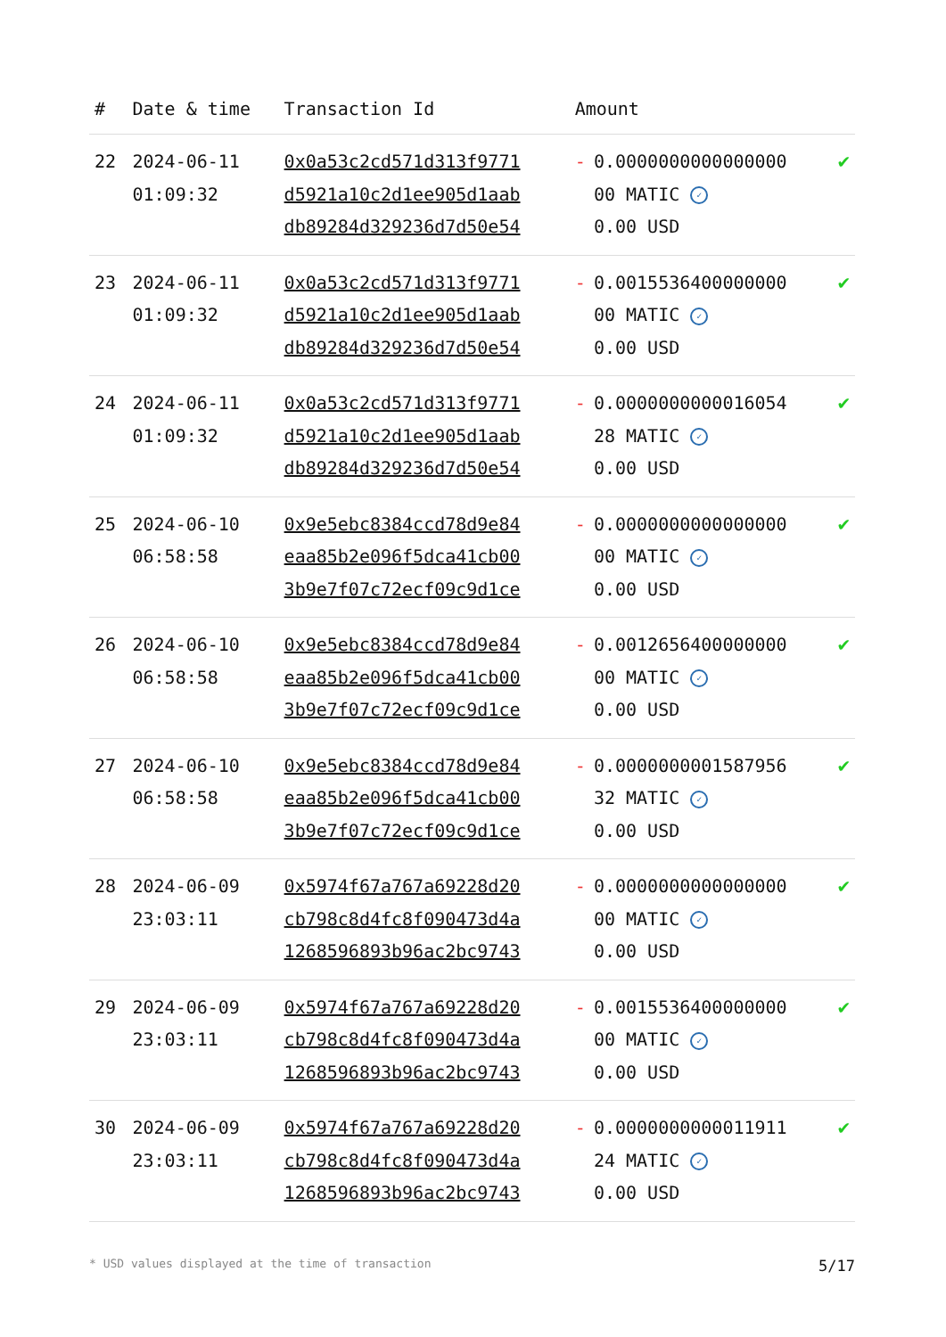| # | Date & time | Transaction Id | Amount | | |
| --- | --- | --- | --- | --- | --- |
| 22 | 2024-06-11 01:09:32 | 0x0a53c2cd571d313f9771 d5921a10c2d1ee905d1aab db89284d329236d7d50e54 | - | 0.0000000000000000 00 MATIC ✓ 0.00 USD | ✔ |
| 23 | 2024-06-11 01:09:32 | 0x0a53c2cd571d313f9771 d5921a10c2d1ee905d1aab db89284d329236d7d50e54 | - | 0.0015536400000000 00 MATIC ✓ 0.00 USD | ✔ |
| 24 | 2024-06-11 01:09:32 | 0x0a53c2cd571d313f9771 d5921a10c2d1ee905d1aab db89284d329236d7d50e54 | - | 0.0000000000016054 28 MATIC ✓ 0.00 USD | ✔ |
| 25 | 2024-06-10 06:58:58 | 0x9e5ebc8384ccd78d9e84 eaa85b2e096f5dca41cb00 3b9e7f07c72ecf09c9d1ce | - | 0.0000000000000000 00 MATIC ✓ 0.00 USD | ✔ |
| 26 | 2024-06-10 06:58:58 | 0x9e5ebc8384ccd78d9e84 eaa85b2e096f5dca41cb00 3b9e7f07c72ecf09c9d1ce | - | 0.0012656400000000 00 MATIC ✓ 0.00 USD | ✔ |
| 27 | 2024-06-10 06:58:58 | 0x9e5ebc8384ccd78d9e84 eaa85b2e096f5dca41cb00 3b9e7f07c72ecf09c9d1ce | - | 0.0000000001587956 32 MATIC ✓ 0.00 USD | ✔ |
| 28 | 2024-06-09 23:03:11 | 0x5974f67a767a69228d20 cb798c8d4fc8f090473d4a 1268596893b96ac2bc9743 | - | 0.0000000000000000 00 MATIC ✓ 0.00 USD | ✔ |
| 29 | 2024-06-09 23:03:11 | 0x5974f67a767a69228d20 cb798c8d4fc8f090473d4a 1268596893b96ac2bc9743 | - | 0.0015536400000000 00 MATIC ✓ 0.00 USD | ✔ |
| 30 | 2024-06-09 23:03:11 | 0x5974f67a767a69228d20 cb798c8d4fc8f090473d4a 1268596893b96ac2bc9743 | - | 0.0000000000011911 24 MATIC ✓ 0.00 USD | ✔ |
* USD values displayed at the time of transaction 5/17